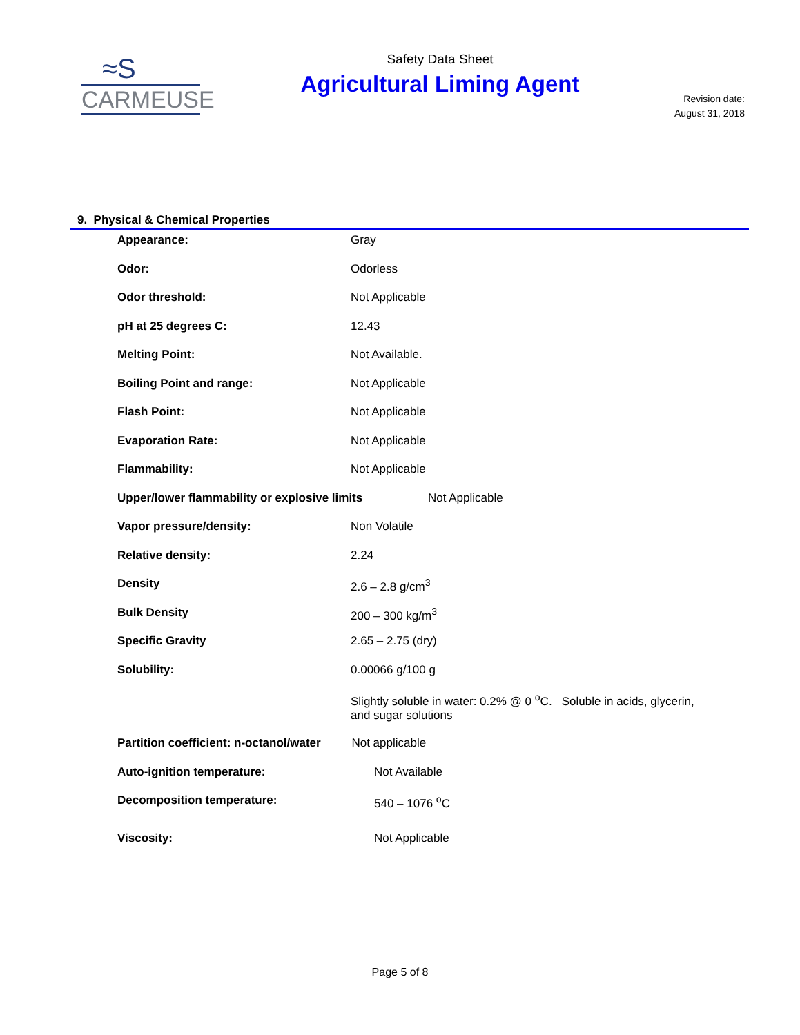≈S
CARMEUSE
Safety Data Sheet
Agricultural Liming Agent
Revision date:
August 31, 2018
9. Physical & Chemical Properties
| Appearance: | Gray |
| Odor: | Odorless |
| Odor threshold: | Not Applicable |
| pH at 25 degrees C: | 12.43 |
| Melting Point: | Not Available. |
| Boiling Point and range: | Not Applicable |
| Flash Point: | Not Applicable |
| Evaporation Rate: | Not Applicable |
| Flammability: | Not Applicable |
| Upper/lower flammability or explosive limits Not Applicable | |
| Vapor pressure/density: | Non Volatile |
| Relative density: | 2.24 |
| Density | 2.6 – 2.8 g/cm<sup>3</sup> |
| Bulk Density | 200 – 300 kg/m<sup>3</sup> |
| Specific Gravity | 2.65 – 2.75 (dry) |
| Solubility: | 0.00066 g/100 g |
| | Slightly soluble in water: 0.2% @ 0 <sup>o</sup>C. Soluble in acids, glycerin, and sugar solutions |
| Partition coefficient: n-octanol/water Not applicable | |
| Auto-ignition temperature: | Not Available |
| Decomposition temperature: | 540 – 1076 <sup>o</sup>C |
| Viscosity: | Not Applicable |
Page 5 of 8